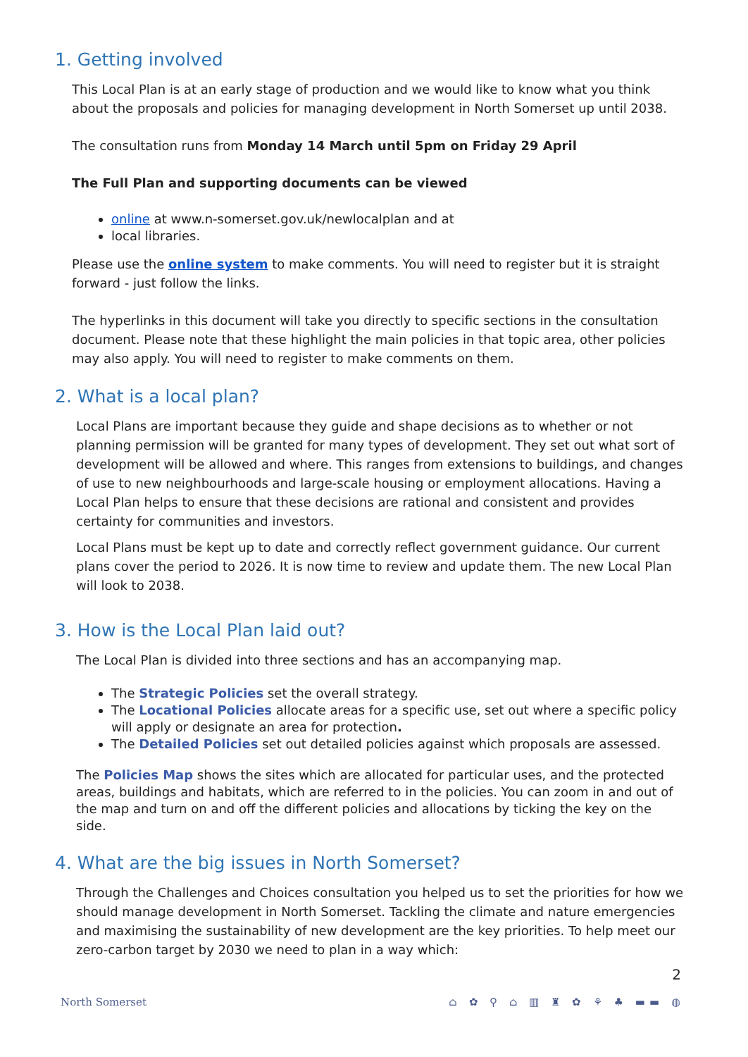1. Getting involved
This Local Plan is at an early stage of production and we would like to know what you think about the proposals and policies for managing development in North Somerset up until 2038.
The consultation runs from Monday 14 March until 5pm on Friday 29 April
The Full Plan and supporting documents can be viewed
online at www.n-somerset.gov.uk/newlocalplan and at
local libraries.
Please use the online system to make comments. You will need to register but it is straight forward - just follow the links.
The hyperlinks in this document will take you directly to specific sections in the consultation document. Please note that these highlight the main policies in that topic area, other policies may also apply. You will need to register to make comments on them.
2. What is a local plan?
Local Plans are important because they guide and shape decisions as to whether or not planning permission will be granted for many types of development. They set out what sort of development will be allowed and where. This ranges from extensions to buildings, and changes of use to new neighbourhoods and large-scale housing or employment allocations. Having a Local Plan helps to ensure that these decisions are rational and consistent and provides certainty for communities and investors.
Local Plans must be kept up to date and correctly reflect government guidance. Our current plans cover the period to 2026. It is now time to review and update them. The new Local Plan will look to 2038.
3. How is the Local Plan laid out?
The Local Plan is divided into three sections and has an accompanying map.
The Strategic Policies set the overall strategy.
The Locational Policies allocate areas for a specific use, set out where a specific policy will apply or designate an area for protection.
The Detailed Policies set out detailed policies against which proposals are assessed.
The Policies Map shows the sites which are allocated for particular uses, and the protected areas, buildings and habitats, which are referred to in the policies. You can zoom in and out of the map and turn on and off the different policies and allocations by ticking the key on the side.
4. What are the big issues in North Somerset?
Through the Challenges and Choices consultation you helped us to set the priorities for how we should manage development in North Somerset. Tackling the climate and nature emergencies and maximising the sustainability of new development are the key priorities. To help meet our zero-carbon target by 2030 we need to plan in a way which:
2
North Somerset ⌂ ✿ ⚲ ⌂ ▥ ♜ ✿ ⚘ ♣ ▬▬ ◍